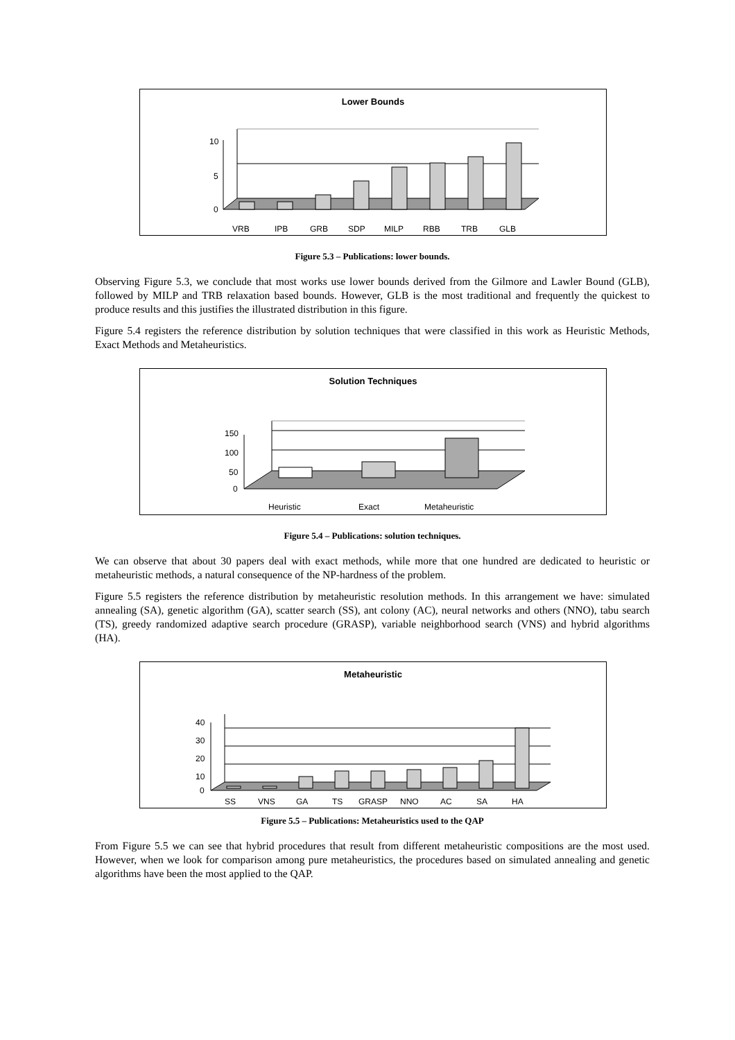Lower Bounds
10
5
0
VRB
IPB
GRB
SDP
MILP
RBB
TRB
GLB
Figure 5.3 – Publications: lower bounds.
Observing Figure 5.3, we conclude that most works use lower bounds derived from the Gilmore and Lawler Bound (GLB), followed by MILP and TRB relaxation based bounds. However, GLB is the most traditional and frequently the quickest to produce results and this justifies the illustrated distribution in this figure.
Figure 5.4 registers the reference distribution by solution techniques that were classified in this work as Heuristic Methods, Exact Methods and Metaheuristics.
Solution Techniques
150
100
50
0
Heuristic
Exact
Metaheuristic
Figure 5.4 – Publications: solution techniques.
We can observe that about 30 papers deal with exact methods, while more that one hundred are dedicated to heuristic or metaheuristic methods, a natural consequence of the NP-hardness of the problem.
Figure 5.5 registers the reference distribution by metaheuristic resolution methods. In this arrangement we have: simulated annealing (SA), genetic algorithm (GA), scatter search (SS), ant colony (AC), neural networks and others (NNO), tabu search (TS), greedy randomized adaptive search procedure (GRASP), variable neighborhood search (VNS) and hybrid algorithms (HA).
Metaheuristic
40
30
20
10
0
SS
VNS
GA
TS
GRASP
NNO
AC
SA
HA
Figure 5.5 – Publications: Metaheuristics used to the QAP
From Figure 5.5 we can see that hybrid procedures that result from different metaheuristic compositions are the most used. However, when we look for comparison among pure metaheuristics, the procedures based on simulated annealing and genetic algorithms have been the most applied to the QAP.